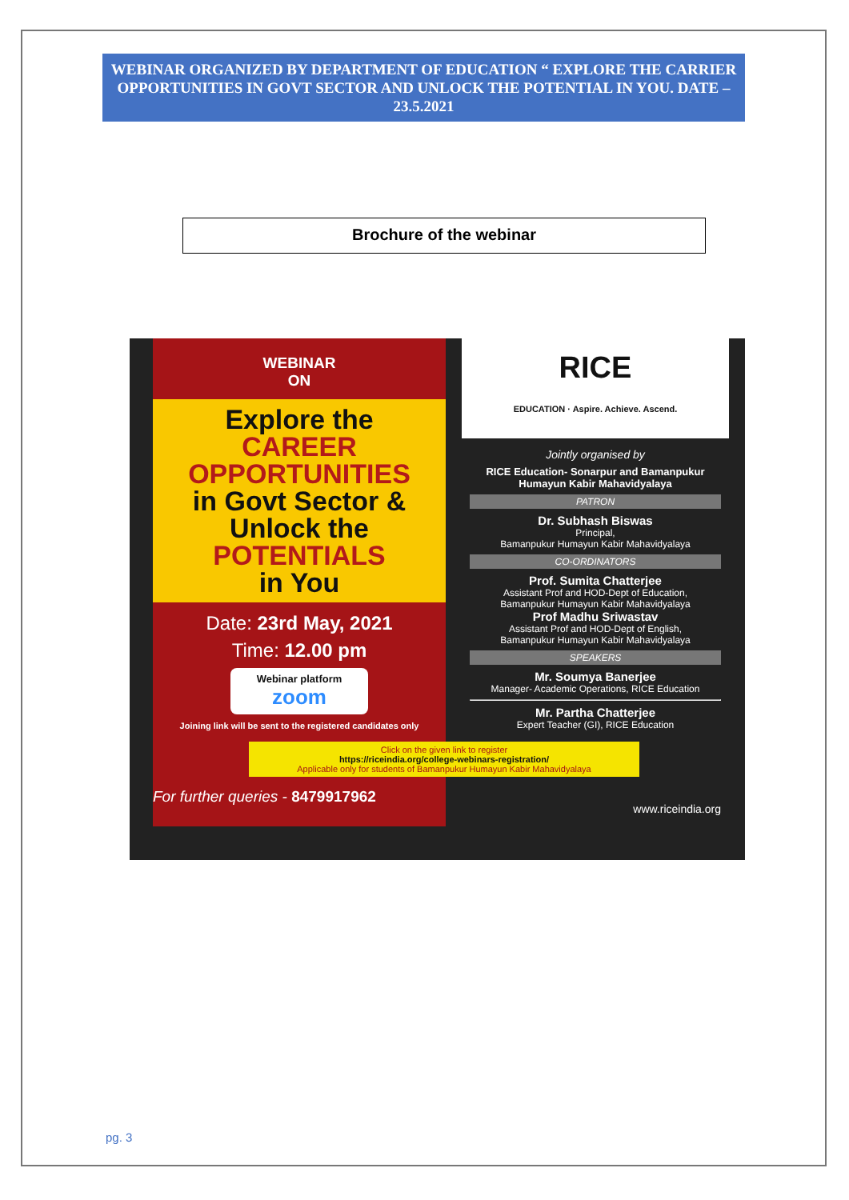WEBINAR ORGANIZED BY DEPARTMENT OF EDUCATION “ EXPLORE THE CARRIER OPPORTUNITIES IN GOVT SECTOR AND UNLOCK THE POTENTIAL IN YOU. DATE –23.5.2021
Brochure of the webinar
WEBINAR
ON
Explore the
CAREER
OPPORTUNITIES
in Govt Sector &
Unlock the
POTENTIALS
in You
Date: 23rd May, 2021
Time: 12.00 pm
Webinar platform
zoom
Joining link will be sent to the registered candidates only
Click on the given link to register
https://riceindia.org/college-webinars-registration/
Applicable only for students of Bamanpukur Humayun Kabir Mahavidyalaya
For further queries - 8479917962
RICE
EDUCATION · Aspire. Achieve. Ascend.
Jointly organised by
RICE Education- Sonarpur and Bamanpukur Humayun Kabir Mahavidyalaya
PATRON
Dr. Subhash Biswas
Principal,
Bamanpukur Humayun Kabir Mahavidyalaya
CO-ORDINATORS
Prof. Sumita Chatterjee
Assistant Prof and HOD-Dept of Education,
Bamanpukur Humayun Kabir Mahavidyalaya
Prof Madhu Sriwastav
Assistant Prof and HOD-Dept of English,
Bamanpukur Humayun Kabir Mahavidyalaya
SPEAKERS
Mr. Soumya Banerjee
Manager- Academic Operations, RICE Education
Mr. Partha Chatterjee
Expert Teacher (GI), RICE Education
www.riceindia.org
pg. 3